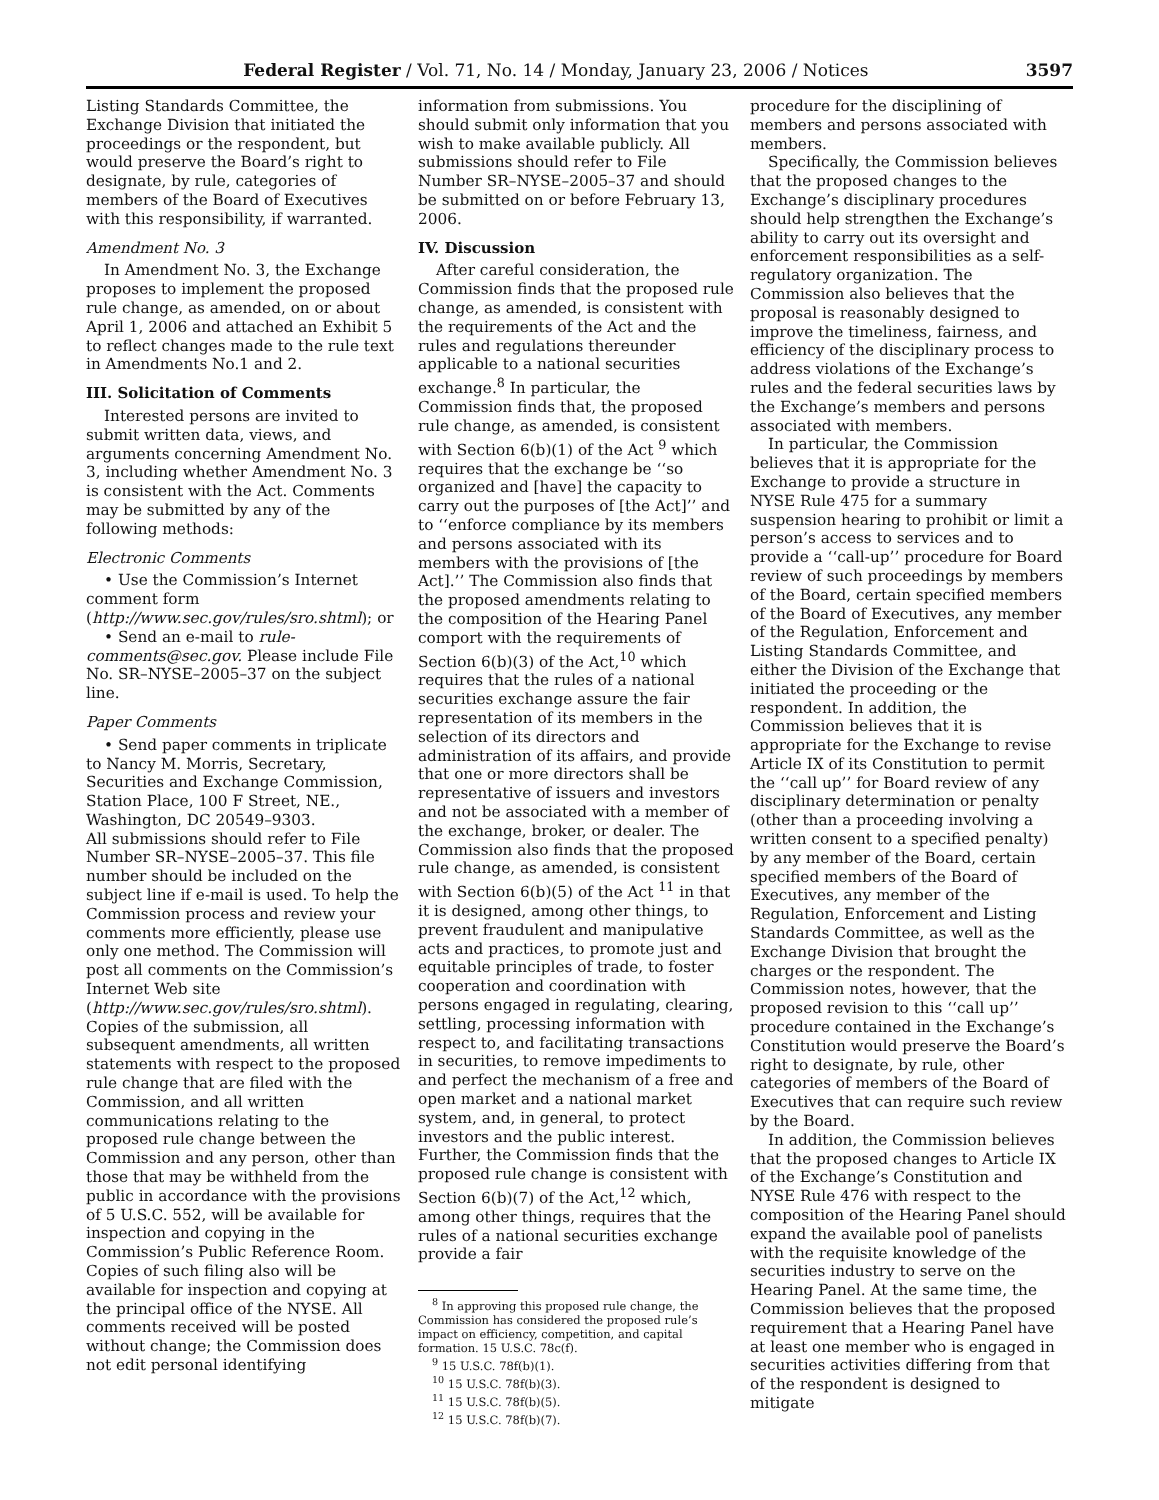Federal Register / Vol. 71, No. 14 / Monday, January 23, 2006 / Notices 3597
Listing Standards Committee, the Exchange Division that initiated the proceedings or the respondent, but would preserve the Board’s right to designate, by rule, categories of members of the Board of Executives with this responsibility, if warranted.
Amendment No. 3
In Amendment No. 3, the Exchange proposes to implement the proposed rule change, as amended, on or about April 1, 2006 and attached an Exhibit 5 to reflect changes made to the rule text in Amendments No.1 and 2.
III. Solicitation of Comments
Interested persons are invited to submit written data, views, and arguments concerning Amendment No. 3, including whether Amendment No. 3 is consistent with the Act. Comments may be submitted by any of the following methods:
Electronic Comments
• Use the Commission’s Internet comment form (http://www.sec.gov/rules/sro.shtml); or
• Send an e-mail to rule-comments@sec.gov. Please include File No. SR–NYSE–2005–37 on the subject line.
Paper Comments
• Send paper comments in triplicate to Nancy M. Morris, Secretary, Securities and Exchange Commission, Station Place, 100 F Street, NE., Washington, DC 20549–9303.
All submissions should refer to File Number SR–NYSE–2005–37. This file number should be included on the subject line if e-mail is used. To help the Commission process and review your comments more efficiently, please use only one method. The Commission will post all comments on the Commission’s Internet Web site (http://www.sec.gov/rules/sro.shtml). Copies of the submission, all subsequent amendments, all written statements with respect to the proposed rule change that are filed with the Commission, and all written communications relating to the proposed rule change between the Commission and any person, other than those that may be withheld from the public in accordance with the provisions of 5 U.S.C. 552, will be available for inspection and copying in the Commission’s Public Reference Room. Copies of such filing also will be available for inspection and copying at the principal office of the NYSE. All comments received will be posted without change; the Commission does not edit personal identifying
information from submissions. You should submit only information that you wish to make available publicly. All submissions should refer to File Number SR–NYSE–2005–37 and should be submitted on or before February 13, 2006.
IV. Discussion
After careful consideration, the Commission finds that the proposed rule change, as amended, is consistent with the requirements of the Act and the rules and regulations thereunder applicable to a national securities exchange.<sup>8</sup> In particular, the Commission finds that, the proposed rule change, as amended, is consistent with Section 6(b)(1) of the Act <sup>9</sup> which requires that the exchange be ‘‘so organized and [have] the capacity to carry out the purposes of [the Act]’’ and to ‘‘enforce compliance by its members and persons associated with its members with the provisions of [the Act].’’ The Commission also finds that the proposed amendments relating to the composition of the Hearing Panel comport with the requirements of Section 6(b)(3) of the Act,<sup>10</sup> which requires that the rules of a national securities exchange assure the fair representation of its members in the selection of its directors and administration of its affairs, and provide that one or more directors shall be representative of issuers and investors and not be associated with a member of the exchange, broker, or dealer. The Commission also finds that the proposed rule change, as amended, is consistent with Section 6(b)(5) of the Act <sup>11</sup> in that it is designed, among other things, to prevent fraudulent and manipulative acts and practices, to promote just and equitable principles of trade, to foster cooperation and coordination with persons engaged in regulating, clearing, settling, processing information with respect to, and facilitating transactions in securities, to remove impediments to and perfect the mechanism of a free and open market and a national market system, and, in general, to protect investors and the public interest. Further, the Commission finds that the proposed rule change is consistent with Section 6(b)(7) of the Act,<sup>12</sup> which, among other things, requires that the rules of a national securities exchange provide a fair
<sup>8</sup> In approving this proposed rule change, the Commission has considered the proposed rule’s impact on efficiency, competition, and capital formation. 15 U.S.C. 78c(f).
<sup>9</sup> 15 U.S.C. 78f(b)(1).
<sup>10</sup> 15 U.S.C. 78f(b)(3).
<sup>11</sup> 15 U.S.C. 78f(b)(5).
<sup>12</sup> 15 U.S.C. 78f(b)(7).
procedure for the disciplining of members and persons associated with members.
Specifically, the Commission believes that the proposed changes to the Exchange’s disciplinary procedures should help strengthen the Exchange’s ability to carry out its oversight and enforcement responsibilities as a self-regulatory organization. The Commission also believes that the proposal is reasonably designed to improve the timeliness, fairness, and efficiency of the disciplinary process to address violations of the Exchange’s rules and the federal securities laws by the Exchange’s members and persons associated with members.
In particular, the Commission believes that it is appropriate for the Exchange to provide a structure in NYSE Rule 475 for a summary suspension hearing to prohibit or limit a person’s access to services and to provide a ‘‘call-up’’ procedure for Board review of such proceedings by members of the Board, certain specified members of the Board of Executives, any member of the Regulation, Enforcement and Listing Standards Committee, and either the Division of the Exchange that initiated the proceeding or the respondent. In addition, the Commission believes that it is appropriate for the Exchange to revise Article IX of its Constitution to permit the ‘‘call up’’ for Board review of any disciplinary determination or penalty (other than a proceeding involving a written consent to a specified penalty) by any member of the Board, certain specified members of the Board of Executives, any member of the Regulation, Enforcement and Listing Standards Committee, as well as the Exchange Division that brought the charges or the respondent. The Commission notes, however, that the proposed revision to this ‘‘call up’’ procedure contained in the Exchange’s Constitution would preserve the Board’s right to designate, by rule, other categories of members of the Board of Executives that can require such review by the Board.
In addition, the Commission believes that the proposed changes to Article IX of the Exchange’s Constitution and NYSE Rule 476 with respect to the composition of the Hearing Panel should expand the available pool of panelists with the requisite knowledge of the securities industry to serve on the Hearing Panel. At the same time, the Commission believes that the proposed requirement that a Hearing Panel have at least one member who is engaged in securities activities differing from that of the respondent is designed to mitigate